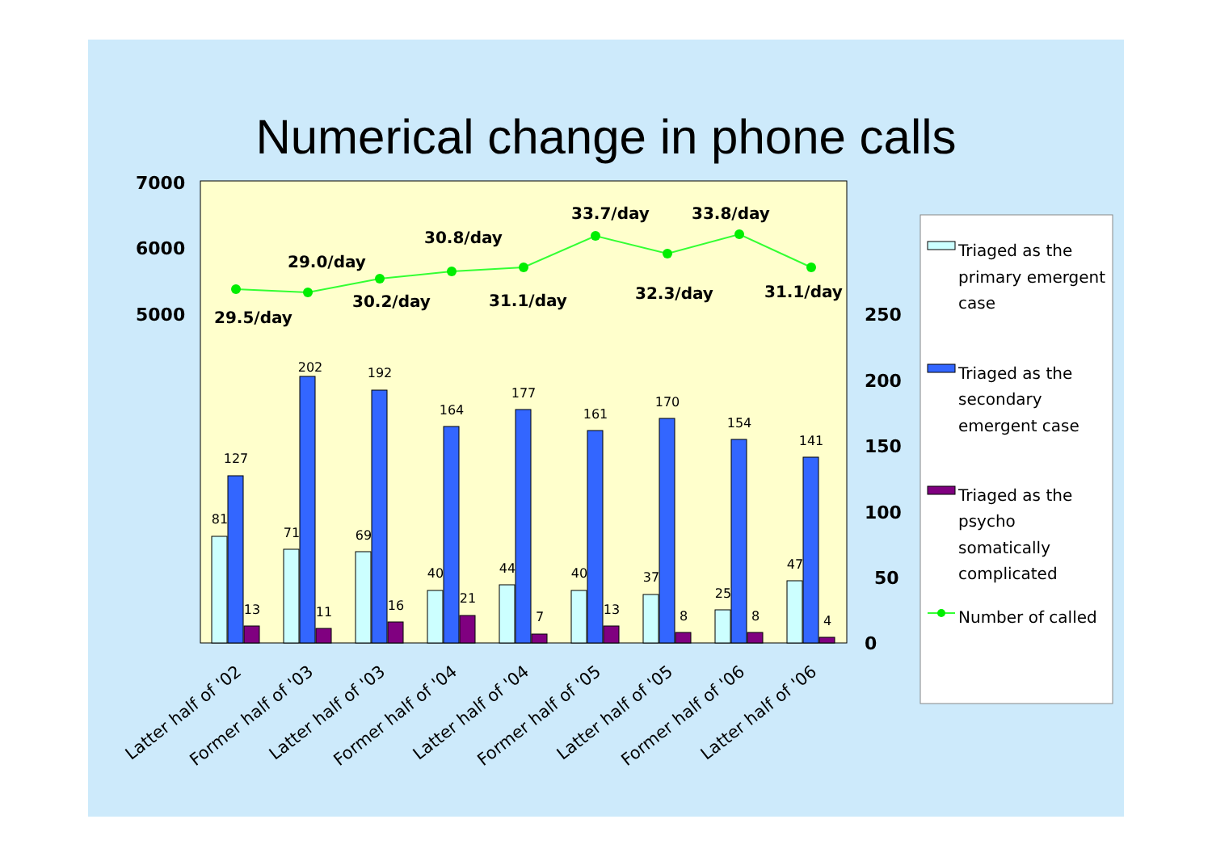Numerical change in phone calls
7000
6000
5000
250
200
150
100
50
0
81
127
13
71
202
11
69
192
16
40
164
21
44
177
7
40
161
13
37
170
8
25
154
8
47
141
4
29.5/day
29.0/day
30.2/day
30.8/day
31.1/day
33.7/day
32.3/day
33.8/day
31.1/day
Latter half of '02
Former half of '03
Latter half of '03
Former half of '04
Latter half of '04
Former half of '05
Latter half of '05
Former half of '06
Latter half of '06
Triaged as the
primary emergent
case
Triaged as the
secondary
emergent case
Triaged as the
psycho
somatically
complicated
Number of called